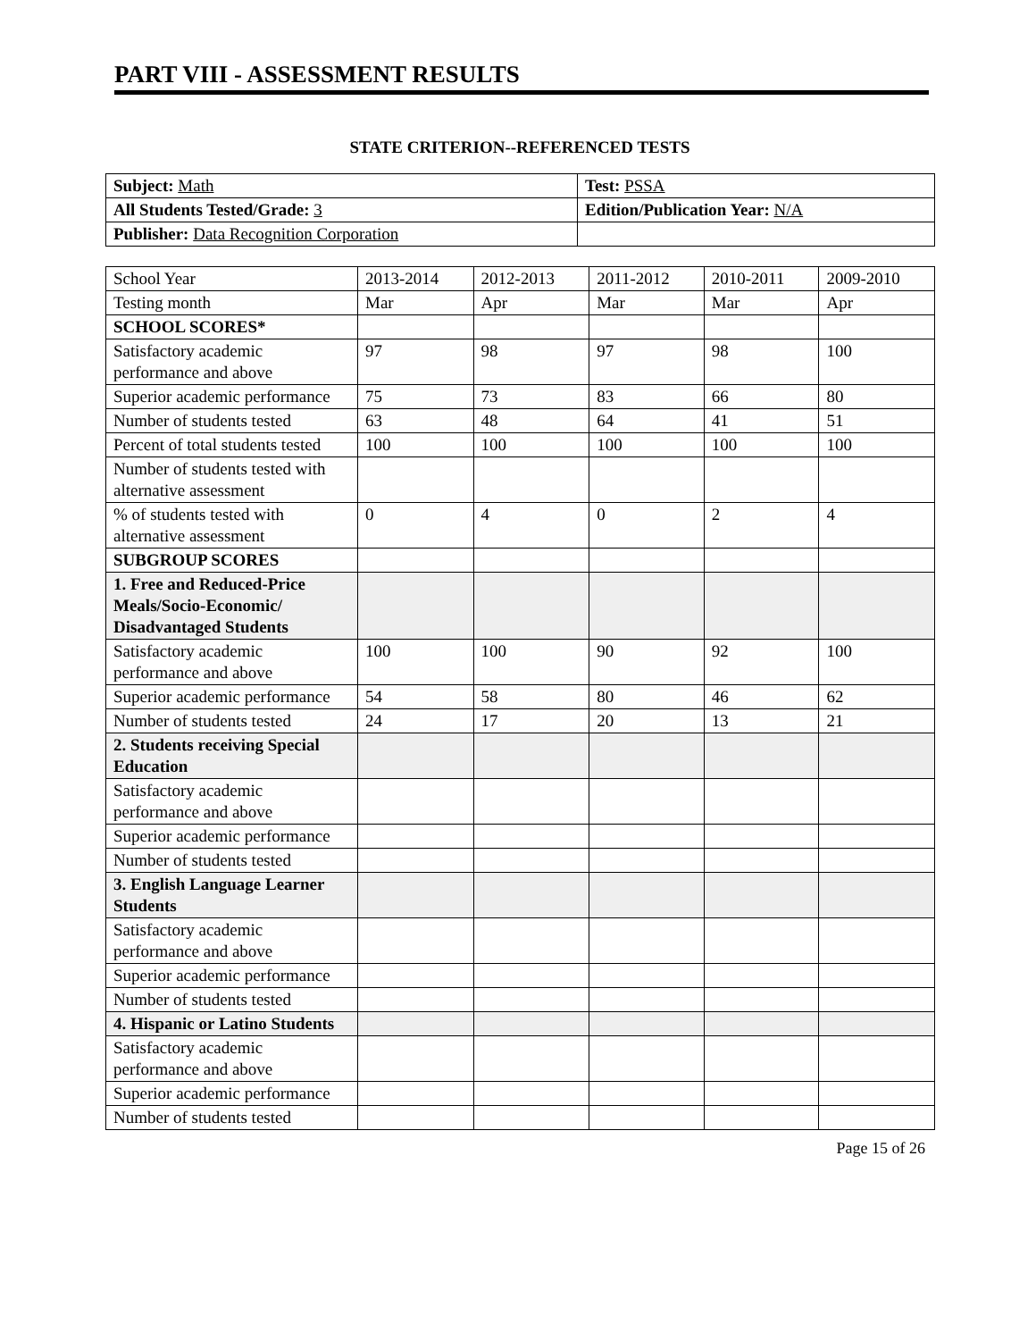PART VIII - ASSESSMENT RESULTS
STATE CRITERION--REFERENCED TESTS
| Subject: Math | Test: PSSA |
| All Students Tested/Grade: 3 | Edition/Publication Year: N/A |
| Publisher: Data Recognition Corporation | |
| School Year | 2013-2014 | 2012-2013 | 2011-2012 | 2010-2011 | 2009-2010 |
| --- | --- | --- | --- | --- | --- |
| Testing month | Mar | Apr | Mar | Mar | Apr |
| SCHOOL SCORES* | | | | | |
| Satisfactory academic performance and above | 97 | 98 | 97 | 98 | 100 |
| Superior academic performance | 75 | 73 | 83 | 66 | 80 |
| Number of students tested | 63 | 48 | 64 | 41 | 51 |
| Percent of total students tested | 100 | 100 | 100 | 100 | 100 |
| Number of students tested with alternative assessment | | | | | |
| % of students tested with alternative assessment | 0 | 4 | 0 | 2 | 4 |
| SUBGROUP SCORES | | | | | |
| 1. Free and Reduced-Price Meals/Socio-Economic/ Disadvantaged Students | | | | | |
| Satisfactory academic performance and above | 100 | 100 | 90 | 92 | 100 |
| Superior academic performance | 54 | 58 | 80 | 46 | 62 |
| Number of students tested | 24 | 17 | 20 | 13 | 21 |
| 2. Students receiving Special Education | | | | | |
| Satisfactory academic performance and above | | | | | |
| Superior academic performance | | | | | |
| Number of students tested | | | | | |
| 3. English Language Learner Students | | | | | |
| Satisfactory academic performance and above | | | | | |
| Superior academic performance | | | | | |
| Number of students tested | | | | | |
| 4. Hispanic or Latino Students | | | | | |
| Satisfactory academic performance and above | | | | | |
| Superior academic performance | | | | | |
| Number of students tested | | | | | |
Page 15 of 26